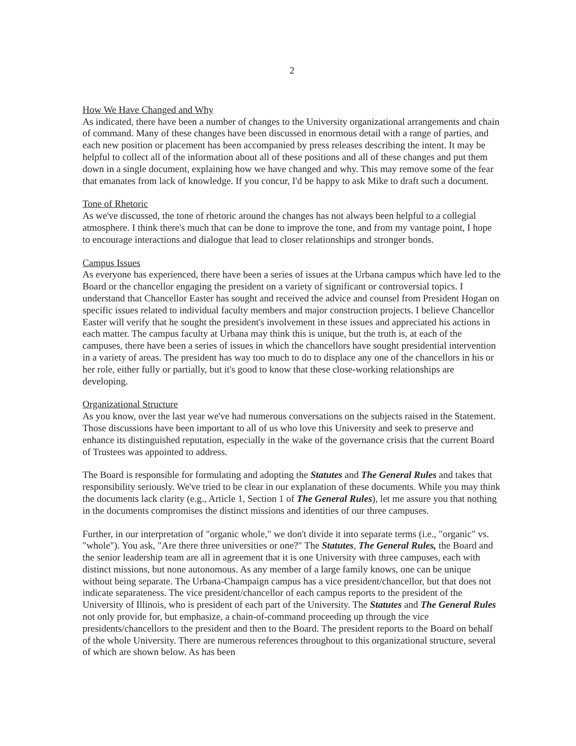2
How We Have Changed and Why
As indicated, there have been a number of changes to the University organizational arrangements and chain of command. Many of these changes have been discussed in enormous detail with a range of parties, and each new position or placement has been accompanied by press releases describing the intent. It may be helpful to collect all of the information about all of these positions and all of these changes and put them down in a single document, explaining how we have changed and why. This may remove some of the fear that emanates from lack of knowledge. If you concur, I'd be happy to ask Mike to draft such a document.
Tone of Rhetoric
As we've discussed, the tone of rhetoric around the changes has not always been helpful to a collegial atmosphere. I think there's much that can be done to improve the tone, and from my vantage point, I hope to encourage interactions and dialogue that lead to closer relationships and stronger bonds.
Campus Issues
As everyone has experienced, there have been a series of issues at the Urbana campus which have led to the Board or the chancellor engaging the president on a variety of significant or controversial topics. I understand that Chancellor Easter has sought and received the advice and counsel from President Hogan on specific issues related to individual faculty members and major construction projects. I believe Chancellor Easter will verify that he sought the president's involvement in these issues and appreciated his actions in each matter. The campus faculty at Urbana may think this is unique, but the truth is, at each of the campuses, there have been a series of issues in which the chancellors have sought presidential intervention in a variety of areas. The president has way too much to do to displace any one of the chancellors in his or her role, either fully or partially, but it's good to know that these close-working relationships are developing.
Organizational Structure
As you know, over the last year we've had numerous conversations on the subjects raised in the Statement. Those discussions have been important to all of us who love this University and seek to preserve and enhance its distinguished reputation, especially in the wake of the governance crisis that the current Board of Trustees was appointed to address.
The Board is responsible for formulating and adopting the Statutes and The General Rules and takes that responsibility seriously. We've tried to be clear in our explanation of these documents. While you may think the documents lack clarity (e.g., Article 1, Section 1 of The General Rules), let me assure you that nothing in the documents compromises the distinct missions and identities of our three campuses.
Further, in our interpretation of "organic whole," we don't divide it into separate terms (i.e., "organic" vs. "whole"). You ask, "Are there three universities or one?" The Statutes, The General Rules, the Board and the senior leadership team are all in agreement that it is one University with three campuses, each with distinct missions, but none autonomous. As any member of a large family knows, one can be unique without being separate. The Urbana-Champaign campus has a vice president/chancellor, but that does not indicate separateness. The vice president/chancellor of each campus reports to the president of the University of Illinois, who is president of each part of the University. The Statutes and The General Rules not only provide for, but emphasize, a chain-of-command proceeding up through the vice presidents/chancellors to the president and then to the Board. The president reports to the Board on behalf of the whole University. There are numerous references throughout to this organizational structure, several of which are shown below. As has been